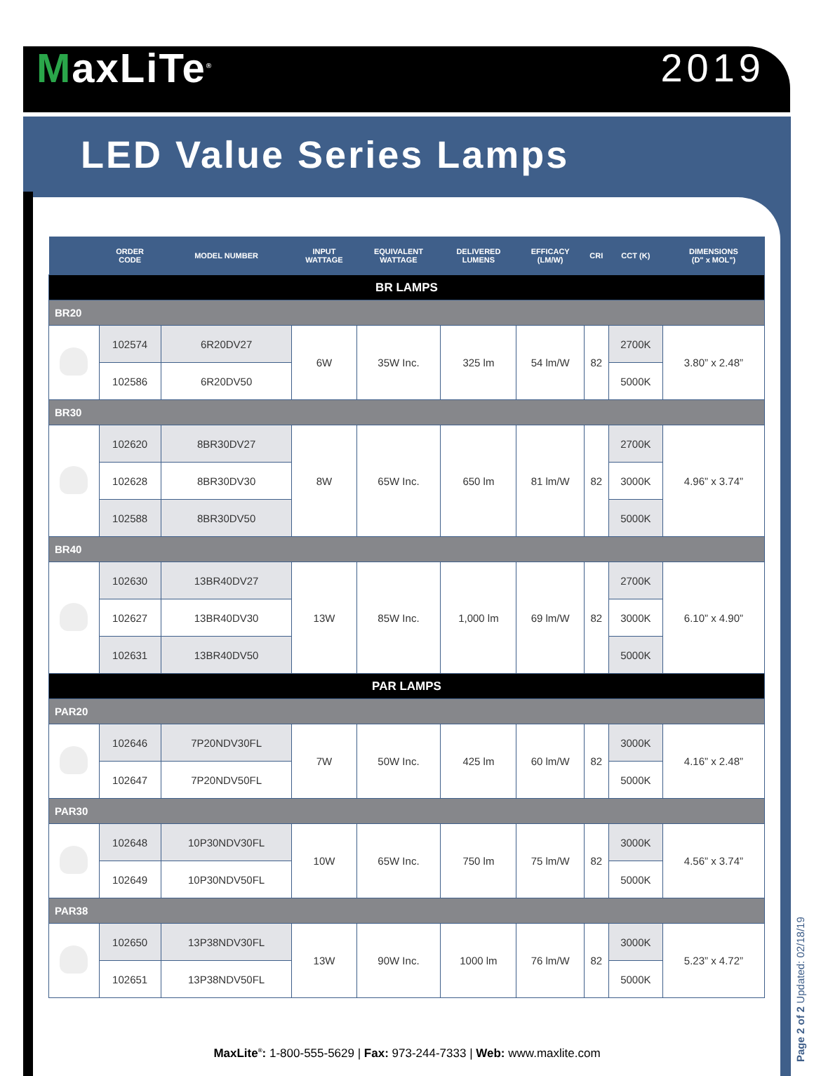MaxLiTe<sup>®</sup>
2019
LED Value Series Lamps
| | ORDER CODE | MODEL NUMBER | INPUT WATTAGE | EQUIVALENT WATTAGE | DELIVERED LUMENS | EFFICACY (LM/W) | CRI | CCT (K) | DIMENSIONS (D" x MOL") |
| --- | --- | --- | --- | --- | --- | --- | --- | --- | --- |
| BR LAMPS | | | | | | | | | |
| BR20 | | | | | | | | | |
| | 102574 | 6R20DV27 | 6W | 35W Inc. | 325 lm | 54 lm/W | 82 | 2700K | 3.80” x 2.48” |
| | 102586 | 6R20DV50 | | | | | | 5000K | |
| BR30 | | | | | | | | | |
| | 102620 | 8BR30DV27 | 8W | 65W Inc. | 650 lm | 81 lm/W | 82 | 2700K | 4.96” x 3.74” |
| | 102628 | 8BR30DV30 | | | | | | 3000K | |
| | 102588 | 8BR30DV50 | | | | | | 5000K | |
| BR40 | | | | | | | | | |
| | 102630 | 13BR40DV27 | 13W | 85W Inc. | 1,000 lm | 69 lm/W | 82 | 2700K | 6.10” x 4.90” |
| | 102627 | 13BR40DV30 | | | | | | 3000K | |
| | 102631 | 13BR40DV50 | | | | | | 5000K | |
| PAR LAMPS | | | | | | | | | |
| PAR20 | | | | | | | | | |
| | 102646 | 7P20NDV30FL | 7W | 50W Inc. | 425 lm | 60 lm/W | 82 | 3000K | 4.16” x 2.48” |
| | 102647 | 7P20NDV50FL | | | | | | 5000K | |
| PAR30 | | | | | | | | | |
| | 102648 | 10P30NDV30FL | 10W | 65W Inc. | 750 lm | 75 lm/W | 82 | 3000K | 4.56” x 3.74” |
| | 102649 | 10P30NDV50FL | | | | | | 5000K | |
| PAR38 | | | | | | | | | |
| | 102650 | 13P38NDV30FL | 13W | 90W Inc. | 1000 lm | 76 lm/W | 82 | 3000K | 5.23” x 4.72” |
| | 102651 | 13P38NDV50FL | | | | | | 5000K | |
MaxLite<sup>®</sup>: 1-800-555-5629 | Fax: 973-244-7333 | Web: www.maxlite.com
Page 2 of 2 Updated: 02/18/19